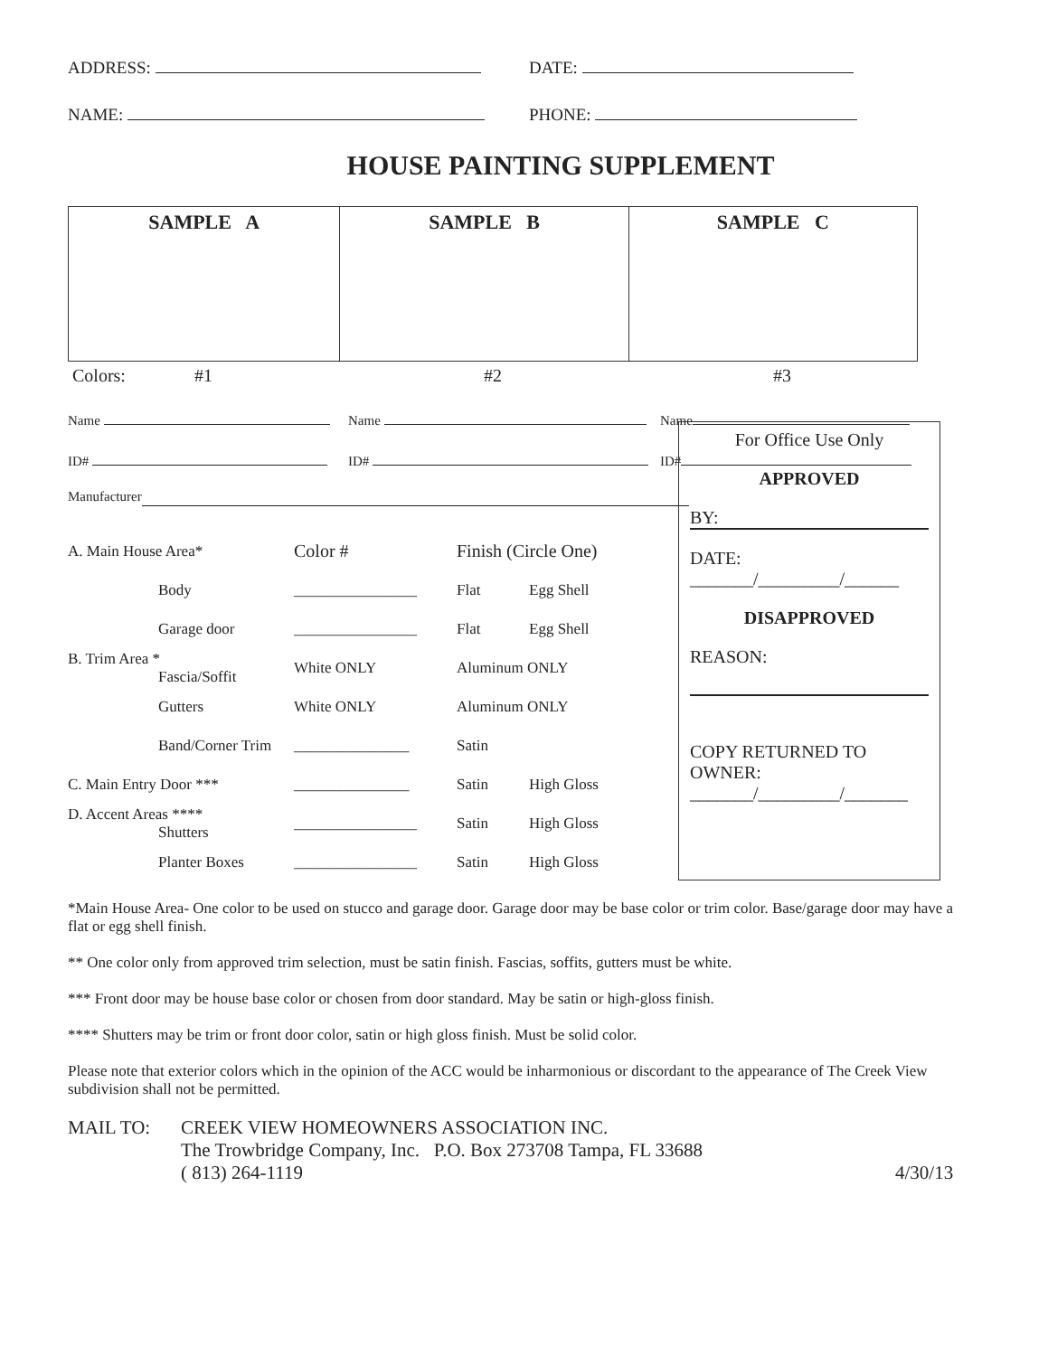ADDRESS: DATE:
NAME: PHONE:
HOUSE PAINTING SUPPLEMENT
| SAMPLE A | SAMPLE B | SAMPLE C |
Colors: #1 #2 #3
Name Name Name
ID# ID# ID#
Manufacturer
For Office Use Only
APPROVED
BY:
DATE:
_______/_________/______
DISAPPROVED
REASON:
COPY RETURNED TO OWNER:
_______/_________/_______
| A. Main House Area* | Color # | Finish (Circle One) | |
| Body | ________________ | Flat | Egg Shell |
| Garage door | ________________ | Flat | Egg Shell |
| B. Trim Area * Fascia/Soffit | White ONLY | Aluminum ONLY | |
| Gutters | White ONLY | Aluminum ONLY | |
| Band/Corner Trim | _______________ | Satin | |
| C. Main Entry Door *** | _______________ | Satin | High Gloss |
| D. Accent Areas **** Shutters | ________________ | Satin | High Gloss |
| Planter Boxes | ________________ | Satin | High Gloss |
*Main House Area- One color to be used on stucco and garage door. Garage door may be base color or trim color. Base/garage door may have a flat or egg shell finish.
** One color only from approved trim selection, must be satin finish. Fascias, soffits, gutters must be white.
*** Front door may be house base color or chosen from door standard. May be satin or high-gloss finish.
**** Shutters may be trim or front door color, satin or high gloss finish. Must be solid color.
Please note that exterior colors which in the opinion of the ACC would be inharmonious or discordant to the appearance of The Creek View subdivision shall not be permitted.
MAIL TO: CREEK VIEW HOMEOWNERS ASSOCIATION INC.
The Trowbridge Company, Inc. P.O. Box 273708 Tampa, FL 33688
( 813) 264-1119
4/30/13